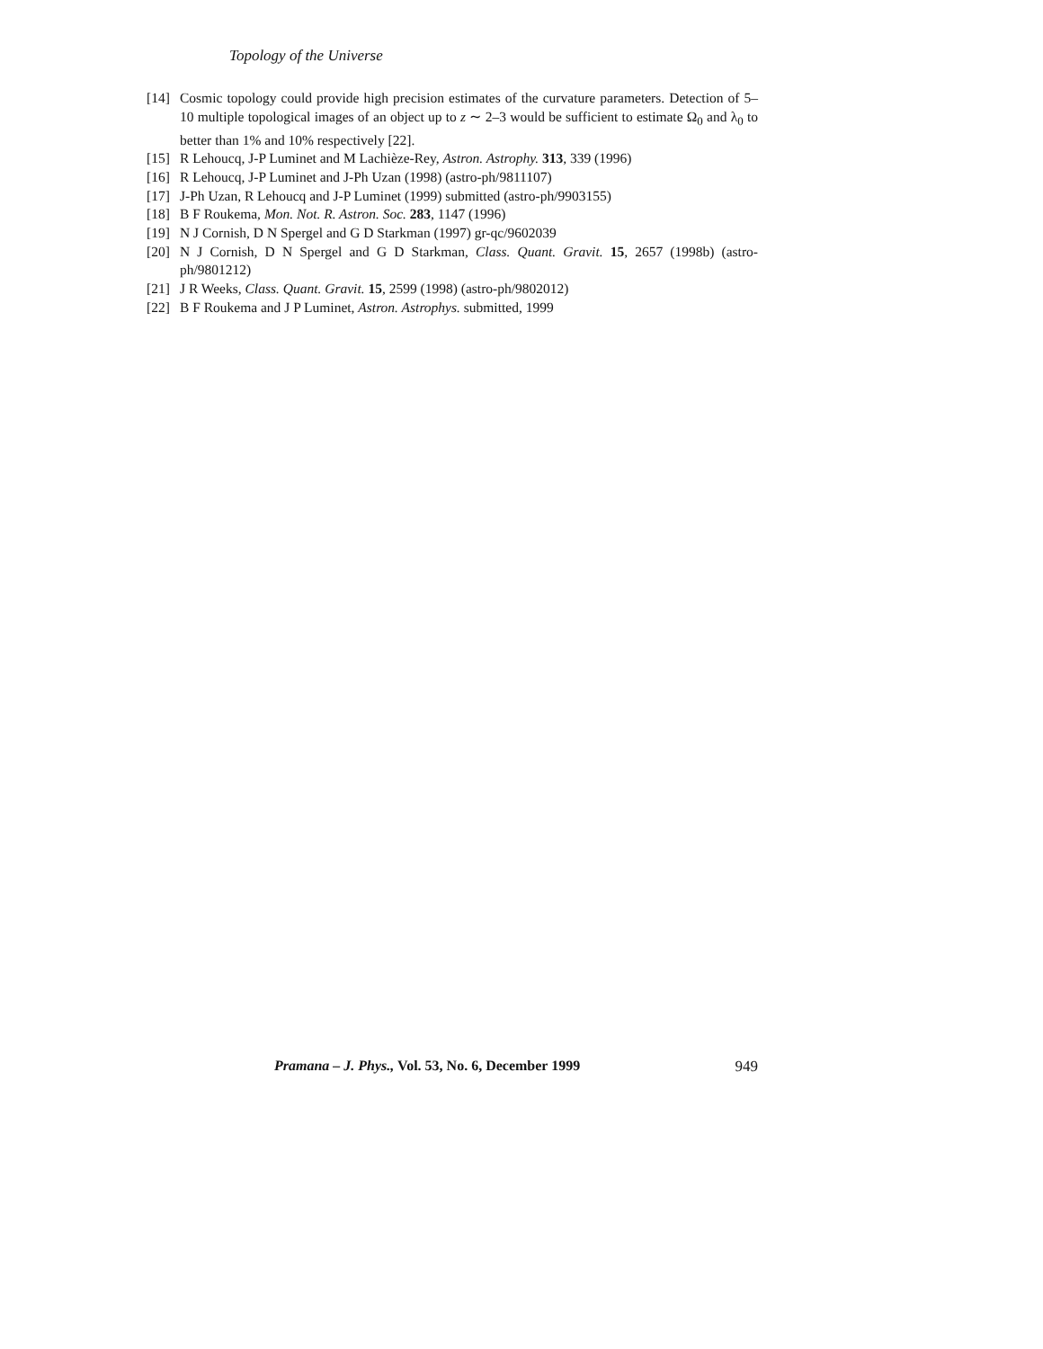Topology of the Universe
[14] Cosmic topology could provide high precision estimates of the curvature parameters. Detection of 5–10 multiple topological images of an object up to z ∼ 2–3 would be sufficient to estimate Ω<sub>0</sub> and λ<sub>0</sub> to better than 1% and 10% respectively [22].
[15] R Lehoucq, J-P Luminet and M Lachièze-Rey, Astron. Astrophy. 313, 339 (1996)
[16] R Lehoucq, J-P Luminet and J-Ph Uzan (1998) (astro-ph/9811107)
[17] J-Ph Uzan, R Lehoucq and J-P Luminet (1999) submitted (astro-ph/9903155)
[18] B F Roukema, Mon. Not. R. Astron. Soc. 283, 1147 (1996)
[19] N J Cornish, D N Spergel and G D Starkman (1997) gr-qc/9602039
[20] N J Cornish, D N Spergel and G D Starkman, Class. Quant. Gravit. 15, 2657 (1998b) (astro-ph/9801212)
[21] J R Weeks, Class. Quant. Gravit. 15, 2599 (1998) (astro-ph/9802012)
[22] B F Roukema and J P Luminet, Astron. Astrophys. submitted, 1999
Pramana – J. Phys., Vol. 53, No. 6, December 1999 949